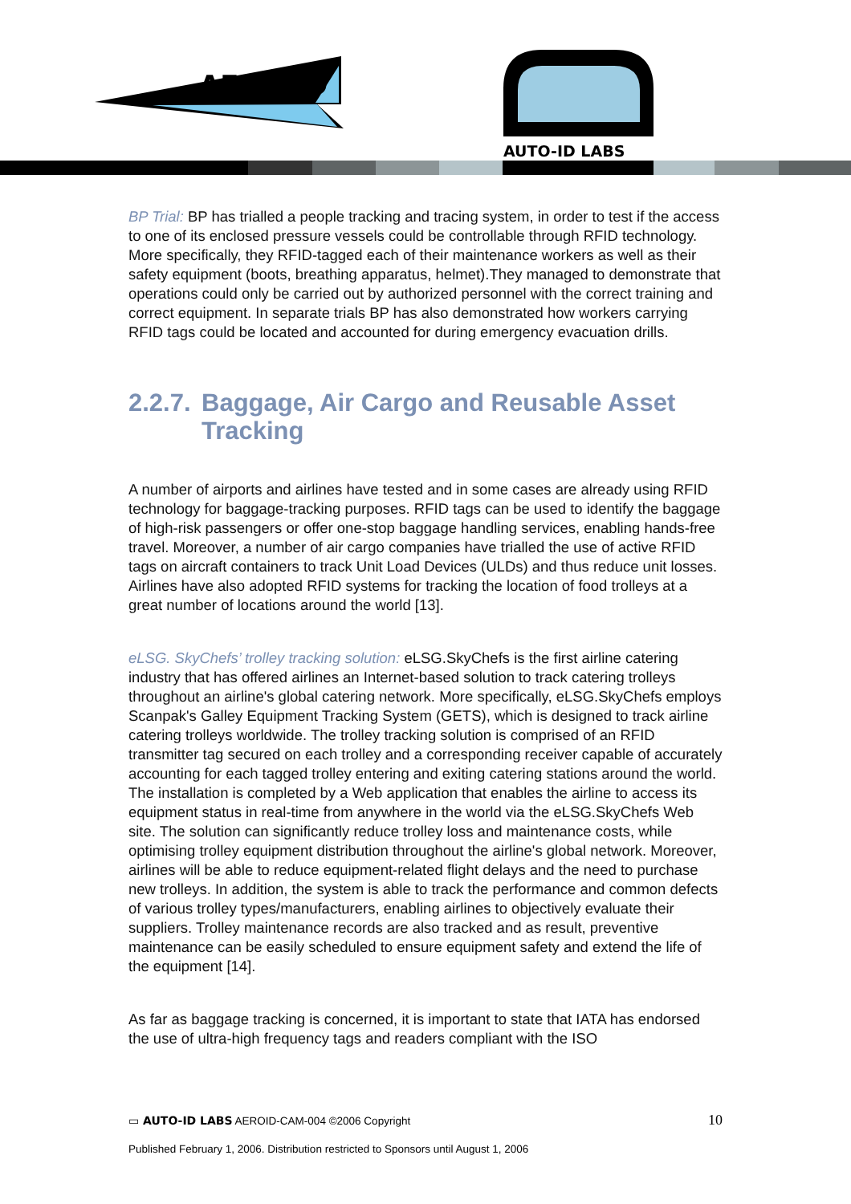AERO-ID
AUTO-ID LABS
BP Trial: BP has trialled a people tracking and tracing system, in order to test if the access to one of its enclosed pressure vessels could be controllable through RFID technology. More specifically, they RFID-tagged each of their maintenance workers as well as their safety equipment (boots, breathing apparatus, helmet).They managed to demonstrate that operations could only be carried out by authorized personnel with the correct training and correct equipment. In separate trials BP has also demonstrated how workers carrying RFID tags could be located and accounted for during emergency evacuation drills.
2.2.7. Baggage, Air Cargo and Reusable Asset Tracking
A number of airports and airlines have tested and in some cases are already using RFID technology for baggage-tracking purposes. RFID tags can be used to identify the baggage of high-risk passengers or offer one-stop baggage handling services, enabling hands-free travel. Moreover, a number of air cargo companies have trialled the use of active RFID tags on aircraft containers to track Unit Load Devices (ULDs) and thus reduce unit losses. Airlines have also adopted RFID systems for tracking the location of food trolleys at a great number of locations around the world [13].
eLSG. SkyChefs’ trolley tracking solution: eLSG.SkyChefs is the first airline catering industry that has offered airlines an Internet-based solution to track catering trolleys throughout an airline's global catering network. More specifically, eLSG.SkyChefs employs Scanpak's Galley Equipment Tracking System (GETS), which is designed to track airline catering trolleys worldwide. The trolley tracking solution is comprised of an RFID transmitter tag secured on each trolley and a corresponding receiver capable of accurately accounting for each tagged trolley entering and exiting catering stations around the world. The installation is completed by a Web application that enables the airline to access its equipment status in real-time from anywhere in the world via the eLSG.SkyChefs Web site. The solution can significantly reduce trolley loss and maintenance costs, while optimising trolley equipment distribution throughout the airline's global network. Moreover, airlines will be able to reduce equipment-related flight delays and the need to purchase new trolleys. In addition, the system is able to track the performance and common defects of various trolley types/manufacturers, enabling airlines to objectively evaluate their suppliers. Trolley maintenance records are also tracked and as result, preventive maintenance can be easily scheduled to ensure equipment safety and extend the life of the equipment [14].
As far as baggage tracking is concerned, it is important to state that IATA has endorsed the use of ultra-high frequency tags and readers compliant with the ISO
▭ AUTO-ID LABS AEROID-CAM-004 ©2006 Copyright 10
Published February 1, 2006. Distribution restricted to Sponsors until August 1, 2006